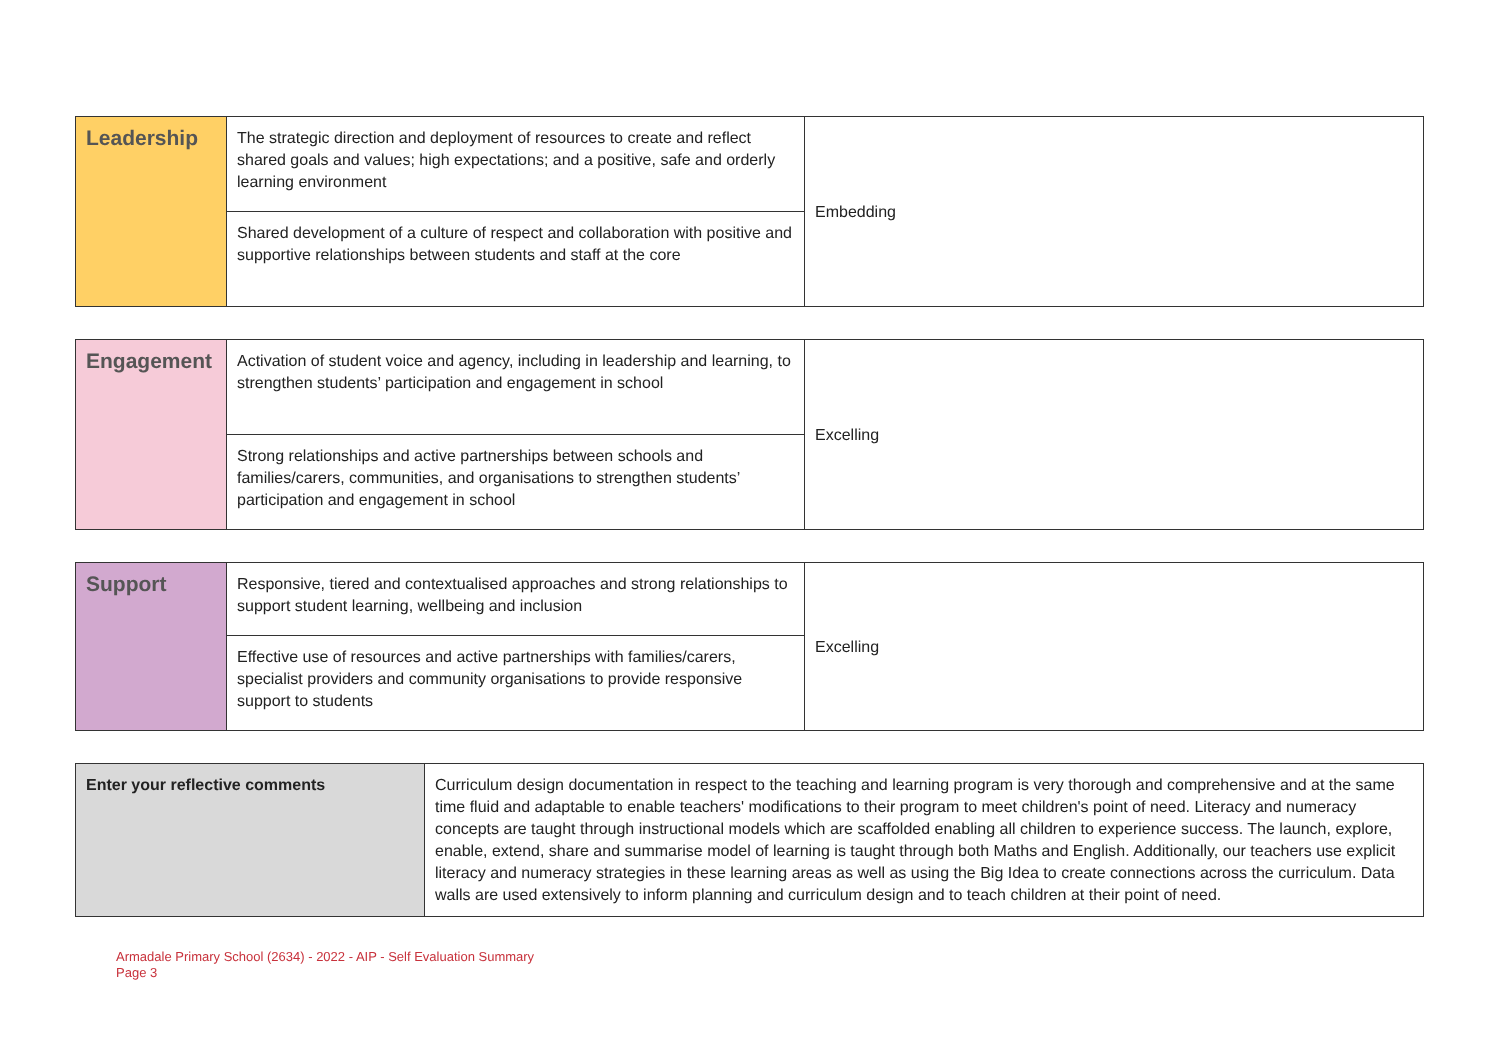| Leadership | The strategic direction and deployment of resources to create and reflect shared goals and values; high expectations; and a positive, safe and orderly learning environment | Embedding |
| | Shared development of a culture of respect and collaboration with positive and supportive relationships between students and staff at the core | |
| Engagement | Activation of student voice and agency, including in leadership and learning, to strengthen students’ participation and engagement in school | Excelling |
| | Strong relationships and active partnerships between schools and families/carers, communities, and organisations to strengthen students’ participation and engagement in school | |
| Support | Responsive, tiered and contextualised approaches and strong relationships to support student learning, wellbeing and inclusion | Excelling |
| | Effective use of resources and active partnerships with families/carers, specialist providers and community organisations to provide responsive support to students | |
| Enter your reflective comments | Curriculum design documentation in respect to the teaching and learning program is very thorough and comprehensive and at the same time fluid and adaptable to enable teachers' modifications to their program to meet children's point of need. Literacy and numeracy concepts are taught through instructional models which are scaffolded enabling all children to experience success. The launch, explore, enable, extend, share and summarise model of learning is taught through both Maths and English. Additionally, our teachers use explicit literacy and numeracy strategies in these learning areas as well as using the Big Idea to create connections across the curriculum. Data walls are used extensively to inform planning and curriculum design and to teach children at their point of need. |
Armadale Primary School (2634) - 2022 - AIP - Self Evaluation Summary
Page 3